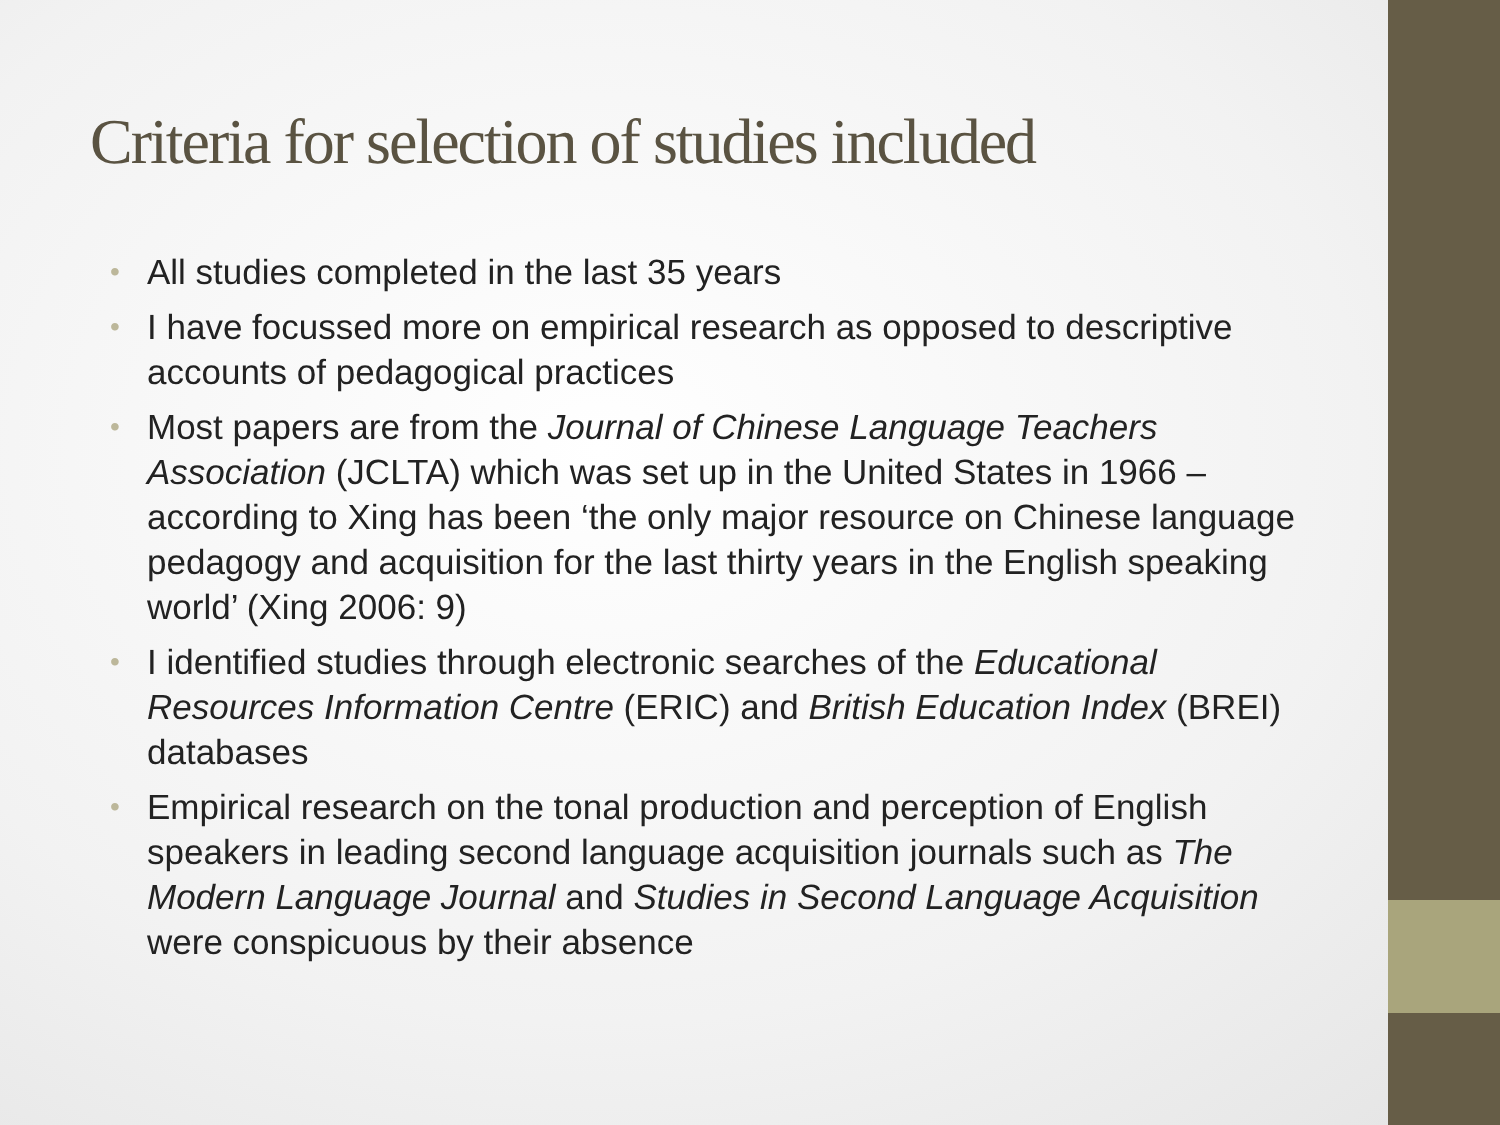Criteria for selection of studies included
• All studies completed in the last 35 years
• I have focussed more on empirical research as opposed to descriptive accounts of pedagogical practices
• Most papers are from the Journal of Chinese Language Teachers Association (JCLTA) which was set up in the United States in 1966 – according to Xing has been ‘the only major resource on Chinese language pedagogy and acquisition for the last thirty years in the English speaking world’ (Xing 2006: 9)
• I identified studies through electronic searches of the Educational Resources Information Centre (ERIC) and British Education Index (BREI) databases
• Empirical research on the tonal production and perception of English speakers in leading second language acquisition journals such as The Modern Language Journal and Studies in Second Language Acquisition were conspicuous by their absence